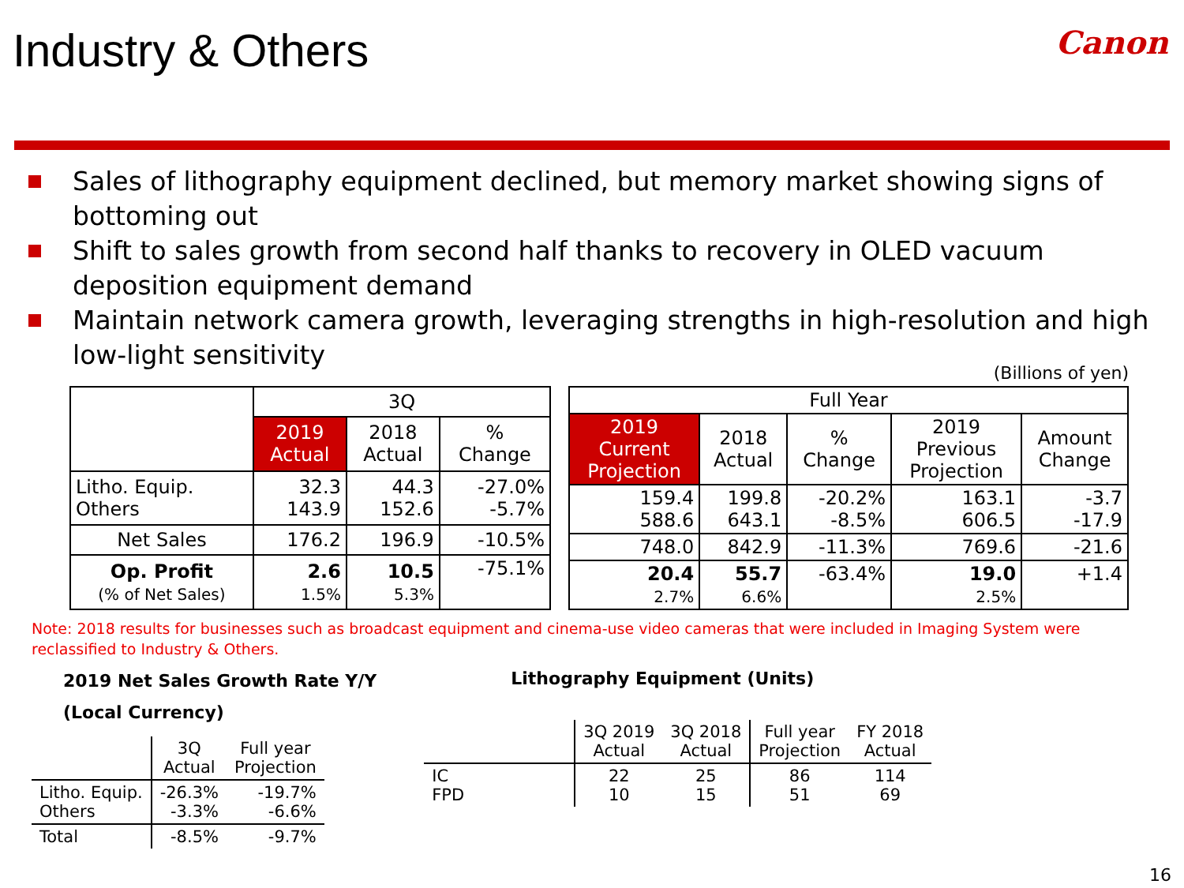Industry & Others
Canon
Sales of lithography equipment declined, but memory market showing signs of bottoming out
Shift to sales growth from second half thanks to recovery in OLED vacuum deposition equipment demand
Maintain network camera growth, leveraging strengths in high-resolution and high low-light sensitivity
(Billions of yen)
| | 3Q | | |
| --- | --- | --- | --- |
| | 2019 Actual | 2018 Actual | % Change |
| Litho. Equip. Others | 32.3 143.9 | 44.3 152.6 | -27.0% -5.7% |
| Net Sales | 176.2 | 196.9 | -10.5% |
| Op. Profit (% of Net Sales) | 2.6 1.5% | 10.5 5.3% | -75.1% |
| Full Year | | | | |
| --- | --- | --- | --- | --- |
| 2019 Current Projection | 2018 Actual | % Change | 2019 Previous Projection | Amount Change |
| 159.4 588.6 | 199.8 643.1 | -20.2% -8.5% | 163.1 606.5 | -3.7 -17.9 |
| 748.0 | 842.9 | -11.3% | 769.6 | -21.6 |
| 20.4 2.7% | 55.7 6.6% | -63.4% | 19.0 2.5% | +1.4 |
Note: 2018 results for businesses such as broadcast equipment and cinema-use video cameras that were included in Imaging System were reclassified to Industry & Others.
2019 Net Sales Growth Rate Y/Y
(Local Currency)
| | 3Q Actual | Full year Projection |
| --- | --- | --- |
| Litho. Equip. Others | -26.3% -3.3% | -19.7% -6.6% |
| Total | -8.5% | -9.7% |
Lithography Equipment (Units)
| | 3Q 2019 Actual | 3Q 2018 Actual | Full year Projection | FY 2018 Actual |
| --- | --- | --- | --- | --- |
| IC FPD | 22 10 | 25 15 | 86 51 | 114 69 |
16